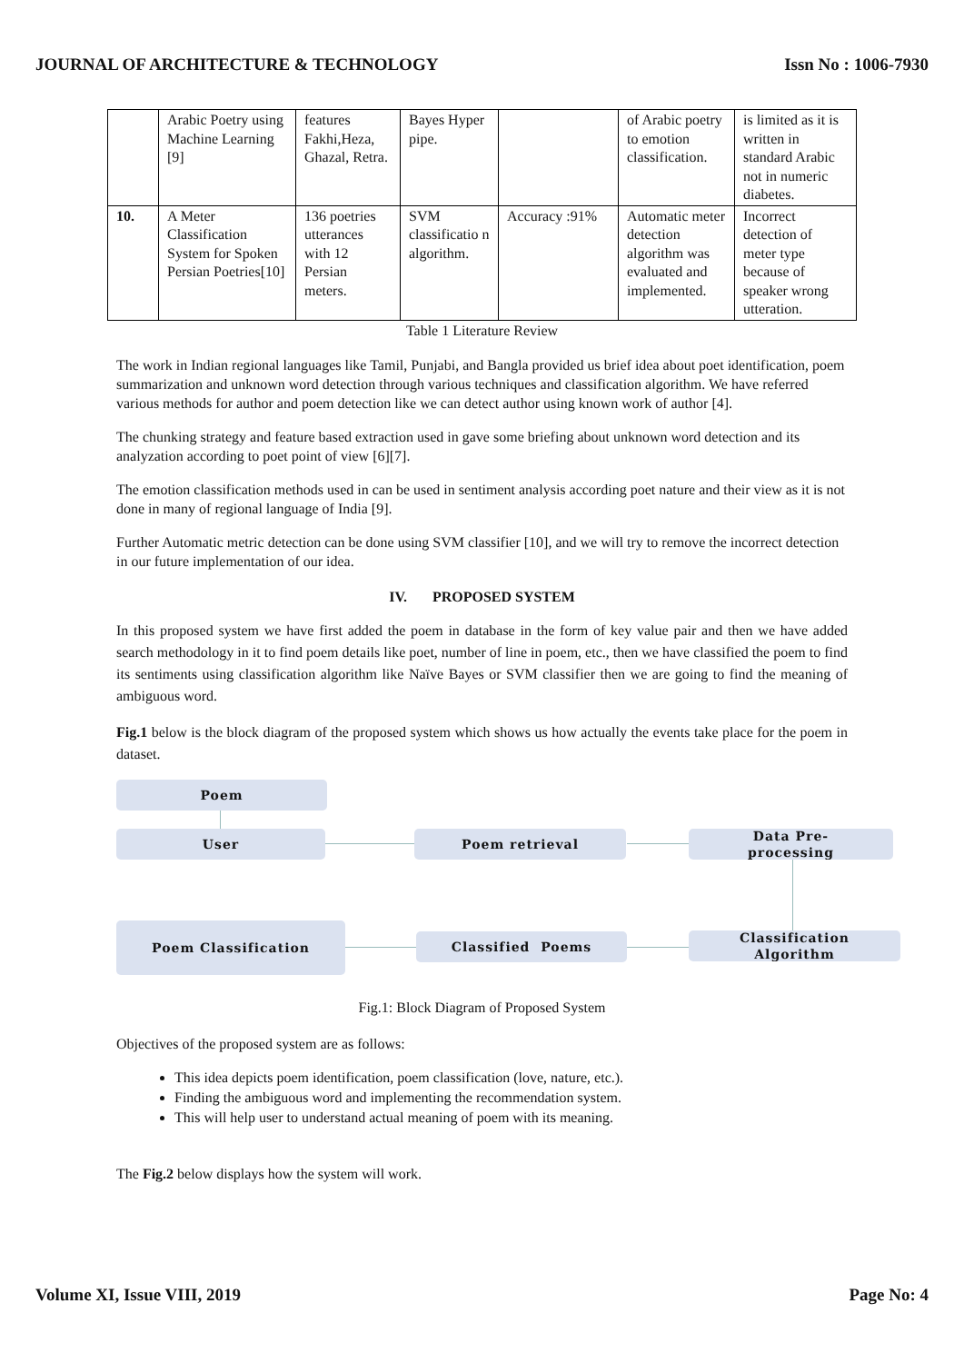JOURNAL OF ARCHITECTURE & TECHNOLOGY Issn No : 1006-7930
| | Arabic Poetry using Machine Learning [9] | features Fakhi,Heza, Ghazal, Retra. | Bayes Hyper pipe. | | of Arabic poetry to emotion classification. | is limited as it is written in standard Arabic not in numeric diabetes. |
| 10. | A Meter Classification System for Spoken Persian Poetries[10] | 136 poetries utterances with 12 Persian meters. | SVM classificatio n algorithm. | Accuracy :91% | Automatic meter detection algorithm was evaluated and implemented. | Incorrect detection of meter type because of speaker wrong utteration. |
Table 1 Literature Review
The work in Indian regional languages like Tamil, Punjabi, and Bangla provided us brief idea about poet identification, poem summarization and unknown word detection through various techniques and classification algorithm. We have referred various methods for author and poem detection like we can detect author using known work of author [4].
The chunking strategy and feature based extraction used in gave some briefing about unknown word detection and its analyzation according to poet point of view [6][7].
The emotion classification methods used in can be used in sentiment analysis according poet nature and their view as it is not done in many of regional language of India [9].
Further Automatic metric detection can be done using SVM classifier [10], and we will try to remove the incorrect detection in our future implementation of our idea.
IV. PROPOSED SYSTEM
In this proposed system we have first added the poem in database in the form of key value pair and then we have added search methodology in it to find poem details like poet, number of line in poem, etc., then we have classified the poem to find its sentiments using classification algorithm like Naïve Bayes or SVM classifier then we are going to find the meaning of ambiguous word.
Fig.1 below is the block diagram of the proposed system which shows us how actually the events take place for the poem in dataset.
Poem
User Poem retrieval
Data Pre-
processing
Poem Classification
Classified Poems
Classification
Algorithm
Fig.1: Block Diagram of Proposed System
Objectives of the proposed system are as follows:
This idea depicts poem identification, poem classification (love, nature, etc.).
Finding the ambiguous word and implementing the recommendation system.
This will help user to understand actual meaning of poem with its meaning.
The Fig.2 below displays how the system will work.
Volume XI, Issue VIII, 2019 Page No: 4